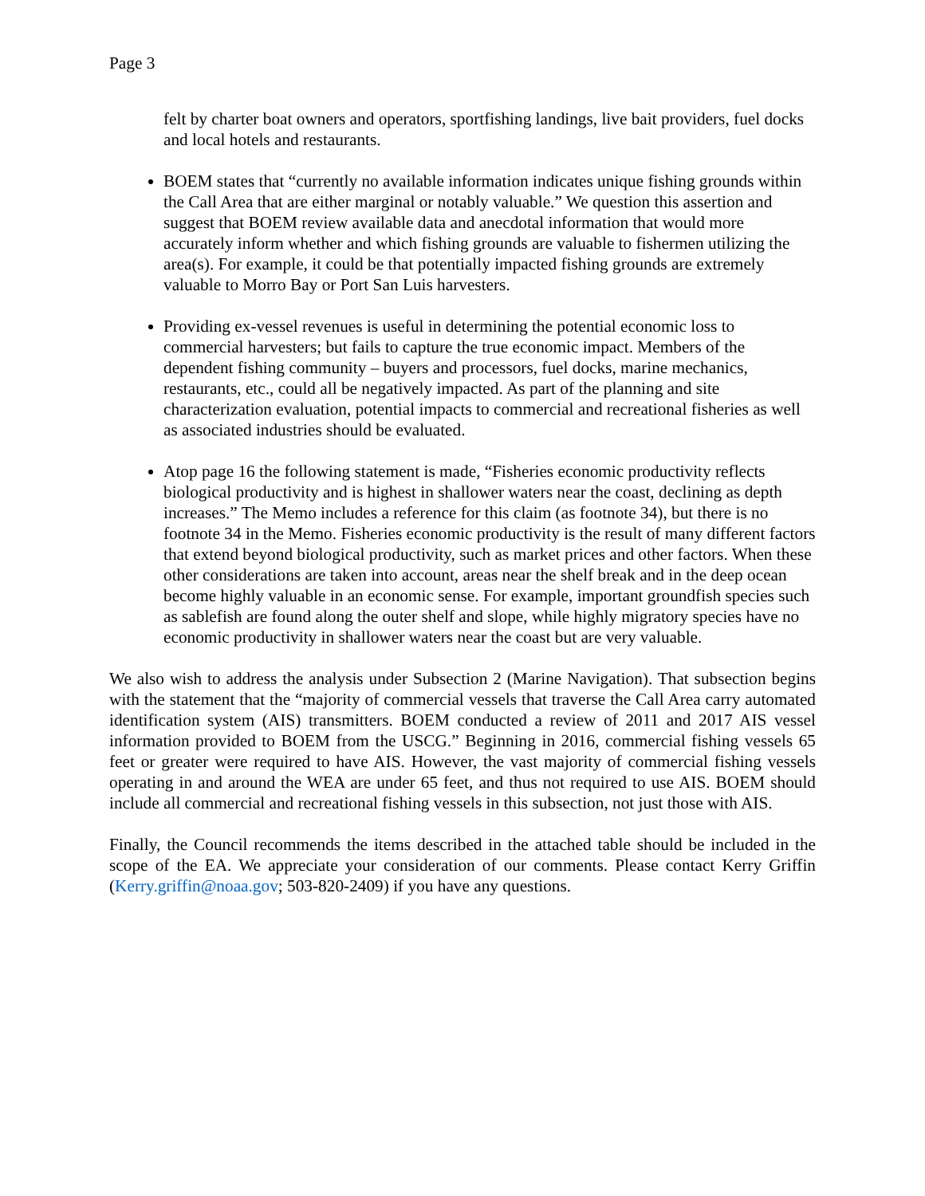Page 3
felt by charter boat owners and operators, sportfishing landings, live bait providers, fuel docks and local hotels and restaurants.
BOEM states that “currently no available information indicates unique fishing grounds within the Call Area that are either marginal or notably valuable.” We question this assertion and suggest that BOEM review available data and anecdotal information that would more accurately inform whether and which fishing grounds are valuable to fishermen utilizing the area(s). For example, it could be that potentially impacted fishing grounds are extremely valuable to Morro Bay or Port San Luis harvesters.
Providing ex-vessel revenues is useful in determining the potential economic loss to commercial harvesters; but fails to capture the true economic impact. Members of the dependent fishing community – buyers and processors, fuel docks, marine mechanics, restaurants, etc., could all be negatively impacted. As part of the planning and site characterization evaluation, potential impacts to commercial and recreational fisheries as well as associated industries should be evaluated.
Atop page 16 the following statement is made, “Fisheries economic productivity reflects biological productivity and is highest in shallower waters near the coast, declining as depth increases.” The Memo includes a reference for this claim (as footnote 34), but there is no footnote 34 in the Memo. Fisheries economic productivity is the result of many different factors that extend beyond biological productivity, such as market prices and other factors. When these other considerations are taken into account, areas near the shelf break and in the deep ocean become highly valuable in an economic sense. For example, important groundfish species such as sablefish are found along the outer shelf and slope, while highly migratory species have no economic productivity in shallower waters near the coast but are very valuable.
We also wish to address the analysis under Subsection 2 (Marine Navigation). That subsection begins with the statement that the “majority of commercial vessels that traverse the Call Area carry automated identification system (AIS) transmitters. BOEM conducted a review of 2011 and 2017 AIS vessel information provided to BOEM from the USCG.” Beginning in 2016, commercial fishing vessels 65 feet or greater were required to have AIS. However, the vast majority of commercial fishing vessels operating in and around the WEA are under 65 feet, and thus not required to use AIS. BOEM should include all commercial and recreational fishing vessels in this subsection, not just those with AIS.
Finally, the Council recommends the items described in the attached table should be included in the scope of the EA. We appreciate your consideration of our comments. Please contact Kerry Griffin (Kerry.griffin@noaa.gov; 503-820-2409) if you have any questions.